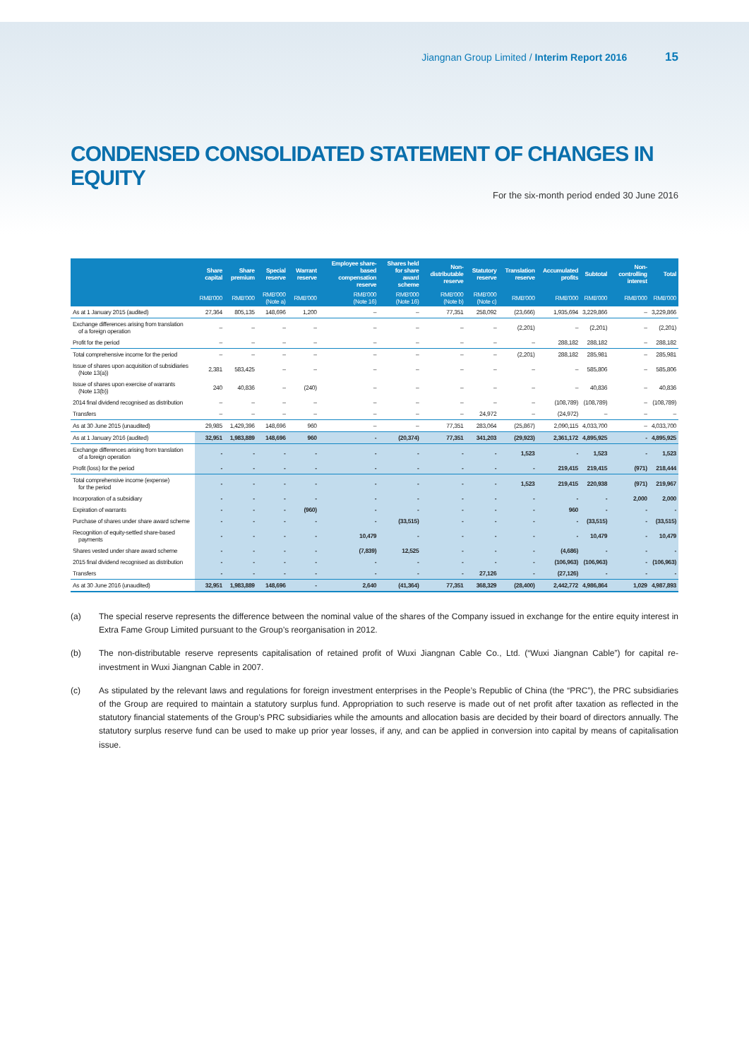Jiangnan Group Limited / Interim Report 2016 15
CONDENSED CONSOLIDATED STATEMENT OF CHANGES IN EQUITY
For the six-month period ended 30 June 2016
| | Share capital | Share premium | Special reserve | Warrant reserve | Employee share-based compensation reserve | Shares held for share award scheme | Non-distributable reserve | Statutory reserve | Translation reserve | Accumulated profits | Subtotal | Non-controlling interest | Total |
| --- | --- | --- | --- | --- | --- | --- | --- | --- | --- | --- | --- | --- | --- |
| | RMB'000 | RMB'000 | RMB'000 (Note a) | RMB'000 | RMB'000 (Note 16) | RMB'000 (Note 16) | RMB'000 (Note b) | RMB'000 (Note c) | RMB'000 | RMB'000 | RMB'000 | RMB'000 | RMB'000 |
| As at 1 January 2015 (audited) | 27,364 | 805,135 | 148,696 | 1,200 | – | – | 77,351 | 258,092 | (23,666) | 1,935,694 | 3,229,866 | – | 3,229,866 |
| Exchange differences arising from translation of a foreign operation | – | – | – | – | – | – | – | – | (2,201) | – | (2,201) | – | (2,201) |
| Profit for the period | – | – | – | – | – | – | – | – | – | 288,182 | 288,182 | – | 288,182 |
| Total comprehensive income for the period | – | – | – | – | – | – | – | – | (2,201) | 288,182 | 285,981 | – | 285,981 |
| Issue of shares upon acquisition of subsidiaries (Note 13(a)) | 2,381 | 583,425 | – | – | – | – | – | – | – | – | 585,806 | – | 585,806 |
| Issue of shares upon exercise of warrants (Note 13(b)) | 240 | 40,836 | – | (240) | – | – | – | – | – | – | 40,836 | – | 40,836 |
| 2014 final dividend recognised as distribution | – | – | – | – | – | – | – | – | – | (108,789) | (108,789) | – | (108,789) |
| Transfers | – | – | – | – | – | – | – | 24,972 | – | (24,972) | – | – | – |
| As at 30 June 2015 (unaudited) | 29,985 | 1,429,396 | 148,696 | 960 | – | – | 77,351 | 283,064 | (25,867) | 2,090,115 | 4,033,700 | – | 4,033,700 |
| As at 1 January 2016 (audited) | 32,951 | 1,983,889 | 148,696 | 960 | - | (20,374) | 77,351 | 341,203 | (29,923) | 2,361,172 | 4,895,925 | - | 4,895,925 |
| Exchange differences arising from translation of a foreign operation | - | - | - | - | - | - | - | - | 1,523 | - | 1,523 | - | 1,523 |
| Profit (loss) for the period | - | - | - | - | - | - | - | - | - | 219,415 | 219,415 | (971) | 218,444 |
| Total comprehensive income (expense) for the period | - | - | - | - | - | - | - | - | 1,523 | 219,415 | 220,938 | (971) | 219,967 |
| Incorporation of a subsidiary | - | - | - | - | - | - | - | - | - | - | - | 2,000 | 2,000 |
| Expiration of warrants | - | - | - | (960) | - | - | - | - | - | 960 | - | - | - |
| Purchase of shares under share award scheme | - | - | - | - | - | (33,515) | - | - | - | - | (33,515) | - | (33,515) |
| Recognition of equity-settled share-based payments | - | - | - | - | 10,479 | - | - | - | - | - | 10,479 | - | 10,479 |
| Shares vested under share award scheme | - | - | - | - | (7,839) | 12,525 | - | - | - | (4,686) | - | - | - |
| 2015 final dividend recognised as distribution | - | - | - | - | - | - | - | - | - | (106,963) | (106,963) | - | (106,963) |
| Transfers | - | - | - | - | - | - | - | 27,126 | - | (27,126) | - | - | - |
| As at 30 June 2016 (unaudited) | 32,951 | 1,983,889 | 148,696 | - | 2,640 | (41,364) | 77,351 | 368,329 | (28,400) | 2,442,772 | 4,986,864 | 1,029 | 4,987,893 |
(a) The special reserve represents the difference between the nominal value of the shares of the Company issued in exchange for the entire equity interest in Extra Fame Group Limited pursuant to the Group’s reorganisation in 2012.
(b) The non-distributable reserve represents capitalisation of retained profit of Wuxi Jiangnan Cable Co., Ltd. (“Wuxi Jiangnan Cable”) for capital re-investment in Wuxi Jiangnan Cable in 2007.
(c) As stipulated by the relevant laws and regulations for foreign investment enterprises in the People’s Republic of China (the “PRC”), the PRC subsidiaries of the Group are required to maintain a statutory surplus fund. Appropriation to such reserve is made out of net profit after taxation as reflected in the statutory financial statements of the Group’s PRC subsidiaries while the amounts and allocation basis are decided by their board of directors annually. The statutory surplus reserve fund can be used to make up prior year losses, if any, and can be applied in conversion into capital by means of capitalisation issue.